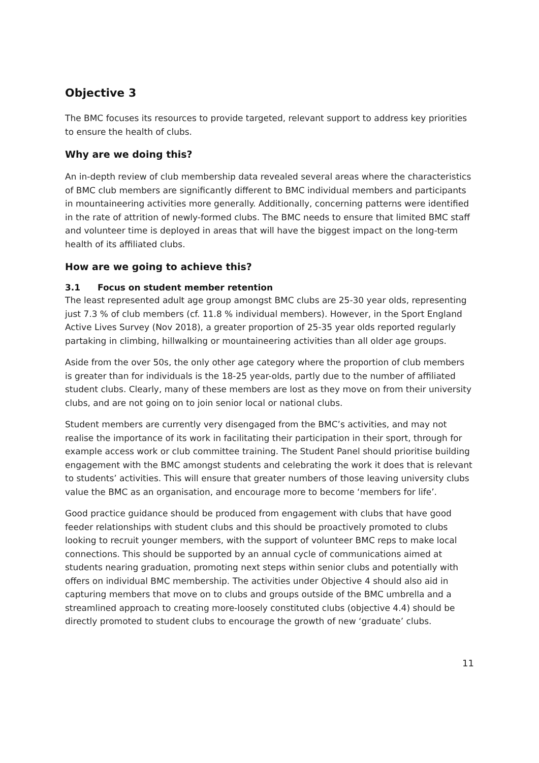Objective 3
The BMC focuses its resources to provide targeted, relevant support to address key priorities to ensure the health of clubs.
Why are we doing this?
An in-depth review of club membership data revealed several areas where the characteristics of BMC club members are significantly different to BMC individual members and participants in mountaineering activities more generally. Additionally, concerning patterns were identified in the rate of attrition of newly-formed clubs. The BMC needs to ensure that limited BMC staff and volunteer time is deployed in areas that will have the biggest impact on the long-term health of its affiliated clubs.
How are we going to achieve this?
3.1 Focus on student member retention
The least represented adult age group amongst BMC clubs are 25-30 year olds, representing just 7.3 % of club members (cf. 11.8 % individual members). However, in the Sport England Active Lives Survey (Nov 2018), a greater proportion of 25-35 year olds reported regularly partaking in climbing, hillwalking or mountaineering activities than all older age groups.
Aside from the over 50s, the only other age category where the proportion of club members is greater than for individuals is the 18-25 year-olds, partly due to the number of affiliated student clubs. Clearly, many of these members are lost as they move on from their university clubs, and are not going on to join senior local or national clubs.
Student members are currently very disengaged from the BMC’s activities, and may not realise the importance of its work in facilitating their participation in their sport, through for example access work or club committee training. The Student Panel should prioritise building engagement with the BMC amongst students and celebrating the work it does that is relevant to students’ activities. This will ensure that greater numbers of those leaving university clubs value the BMC as an organisation, and encourage more to become ‘members for life’.
Good practice guidance should be produced from engagement with clubs that have good feeder relationships with student clubs and this should be proactively promoted to clubs looking to recruit younger members, with the support of volunteer BMC reps to make local connections. This should be supported by an annual cycle of communications aimed at students nearing graduation, promoting next steps within senior clubs and potentially with offers on individual BMC membership. The activities under Objective 4 should also aid in capturing members that move on to clubs and groups outside of the BMC umbrella and a streamlined approach to creating more-loosely constituted clubs (objective 4.4) should be directly promoted to student clubs to encourage the growth of new ‘graduate’ clubs.
11